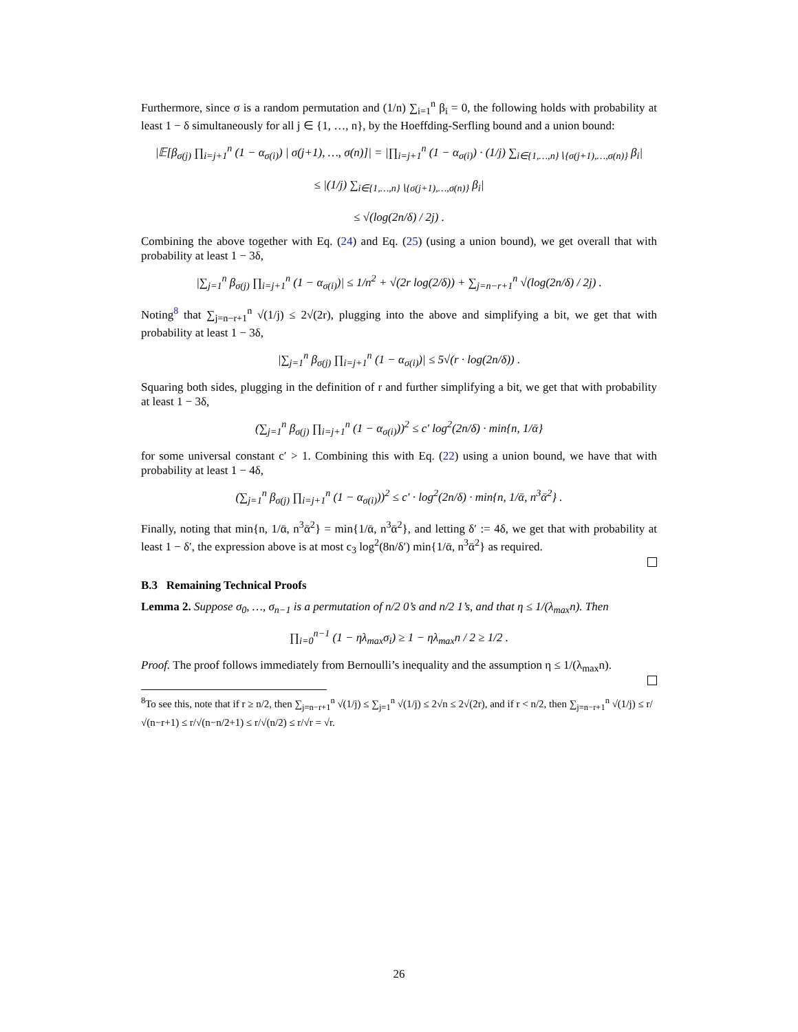Furthermore, since σ is a random permutation and (1/n) ∑<sub>i=1</sub><sup>n</sup> β<sub>i</sub> = 0, the following holds with probability at least 1 − δ simultaneously for all j ∈ {1, …, n}, by the Hoeffding-Serfling bound and a union bound:
|𝔼[β<sub>σ(j)</sub> ∏<sub>i=j+1</sub><sup>n</sup> (1 − α<sub>σ(i)</sub>) | σ(j+1), …, σ(n)]| = |∏<sub>i=j+1</sub><sup>n</sup> (1 − α<sub>σ(i)</sub>) · (1/j) ∑<sub>i∈{1,…,n}∖{σ(j+1),…,σ(n)}</sub> β<sub>i</sub>|
≤ |(1/j) ∑<sub>i∈{1,…,n}∖{σ(j+1),…,σ(n)}</sub> β<sub>i</sub>|
≤ √(log(2n/δ) / 2j) .
Combining the above together with Eq. (24) and Eq. (25) (using a union bound), we get overall that with probability at least 1 − 3δ,
|∑<sub>j=1</sub><sup>n</sup> β<sub>σ(j)</sub> ∏<sub>i=j+1</sub><sup>n</sup> (1 − α<sub>σ(i)</sub>)| ≤ 1/n<sup>2</sup> + √(2r log(2/δ)) + ∑<sub>j=n−r+1</sub><sup>n</sup> √(log(2n/δ) / 2j) .
Noting<sup>8</sup> that ∑<sub>j=n−r+1</sub><sup>n</sup> √(1/j) ≤ 2√(2r), plugging into the above and simplifying a bit, we get that with probability at least 1 − 3δ,
|∑<sub>j=1</sub><sup>n</sup> β<sub>σ(j)</sub> ∏<sub>i=j+1</sub><sup>n</sup> (1 − α<sub>σ(i)</sub>)| ≤ 5√(r · log(2n/δ)) .
Squaring both sides, plugging in the definition of r and further simplifying a bit, we get that with probability at least 1 − 3δ,
(∑<sub>j=1</sub><sup>n</sup> β<sub>σ(j)</sub> ∏<sub>i=j+1</sub><sup>n</sup> (1 − α<sub>σ(i)</sub>))<sup>2</sup> ≤ c′ log<sup>2</sup>(2n/δ) · min{n, 1/ᾱ}
for some universal constant c′ > 1. Combining this with Eq. (22) using a union bound, we have that with probability at least 1 − 4δ,
(∑<sub>j=1</sub><sup>n</sup> β<sub>σ(j)</sub> ∏<sub>i=j+1</sub><sup>n</sup> (1 − α<sub>σ(i)</sub>))<sup>2</sup> ≤ c′ · log<sup>2</sup>(2n/δ) · min{n, 1/ᾱ, n<sup>3</sup>ᾱ<sup>2</sup>} .
Finally, noting that min{n, 1/ᾱ, n<sup>3</sup>ᾱ<sup>2</sup>} = min{1/ᾱ, n<sup>3</sup>ᾱ<sup>2</sup>}, and letting δ′ := 4δ, we get that with probability at least 1 − δ′, the expression above is at most c<sub>3</sub> log<sup>2</sup>(8n/δ′) min{1/ᾱ, n<sup>3</sup>ᾱ<sup>2</sup>} as required.
B.3 Remaining Technical Proofs
Lemma 2. Suppose σ<sub>0</sub>, …, σ<sub>n−1</sub> is a permutation of n/2 0’s and n/2 1’s, and that η ≤ 1/(λ<sub>max</sub>n). Then
∏<sub>i=0</sub><sup>n−1</sup> (1 − ηλ<sub>max</sub>σ<sub>i</sub>) ≥ 1 − ηλ<sub>max</sub>n / 2 ≥ 1/2 .
Proof. The proof follows immediately from Bernoulli’s inequality and the assumption η ≤ 1/(λ<sub>max</sub>n).
<sup>8</sup> To see this, note that if r ≥ n/2, then ∑<sub>j=n−r+1</sub><sup>n</sup> √(1/j) ≤ ∑<sub>j=1</sub><sup>n</sup> √(1/j) ≤ 2√n ≤ 2√(2r), and if r < n/2, then ∑<sub>j=n−r+1</sub><sup>n</sup> √(1/j) ≤ r/√(n−r+1) ≤ r/√(n−n/2+1) ≤ r/√(n/2) ≤ r/√r = √r.
26